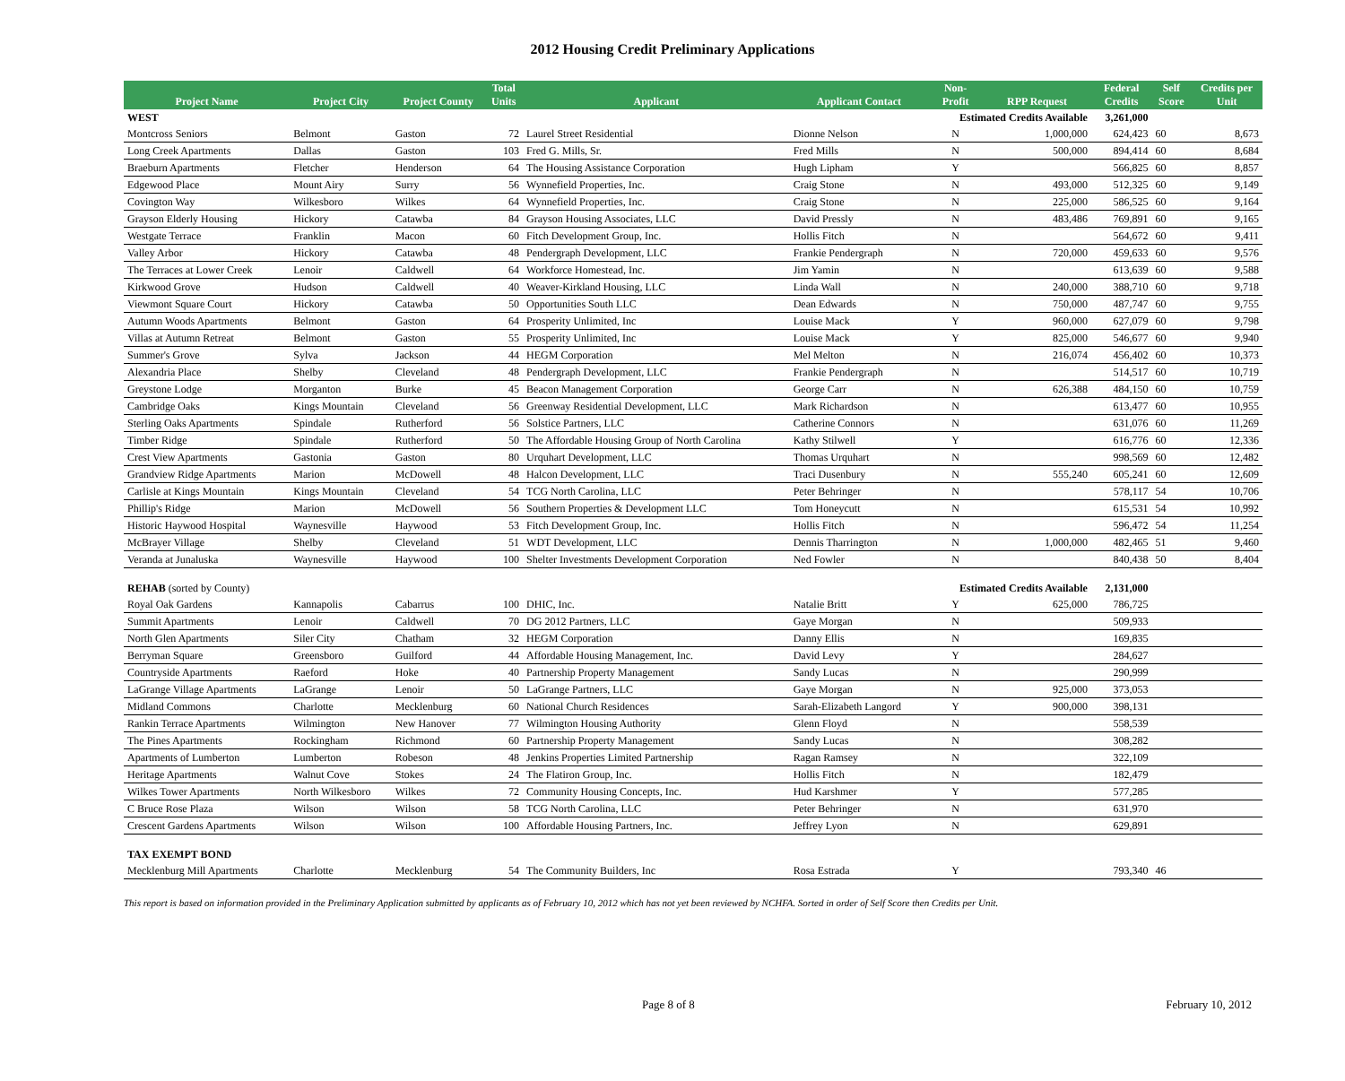2012 Housing Credit Preliminary Applications
| Project Name | Project City | Project County | Total Units | Applicant | Applicant Contact | Non- Profit | RPP Request | Federal Credits | Self Score | Credits per Unit |
| --- | --- | --- | --- | --- | --- | --- | --- | --- | --- | --- |
| WEST | | | | | | Estimated Credits Available | | 3,261,000 | | |
| Montcross Seniors | Belmont | Gaston | 72 | Laurel Street Residential | Dionne Nelson | N | 1,000,000 | 624,423 | 60 | 8,673 |
| Long Creek Apartments | Dallas | Gaston | 103 | Fred G. Mills, Sr. | Fred Mills | N | 500,000 | 894,414 | 60 | 8,684 |
| Braeburn Apartments | Fletcher | Henderson | 64 | The Housing Assistance Corporation | Hugh Lipham | Y | | 566,825 | 60 | 8,857 |
| Edgewood Place | Mount Airy | Surry | 56 | Wynnefield Properties, Inc. | Craig Stone | N | 493,000 | 512,325 | 60 | 9,149 |
| Covington Way | Wilkesboro | Wilkes | 64 | Wynnefield Properties, Inc. | Craig Stone | N | 225,000 | 586,525 | 60 | 9,164 |
| Grayson Elderly Housing | Hickory | Catawba | 84 | Grayson Housing Associates, LLC | David Pressly | N | 483,486 | 769,891 | 60 | 9,165 |
| Westgate Terrace | Franklin | Macon | 60 | Fitch Development Group, Inc. | Hollis Fitch | N | | 564,672 | 60 | 9,411 |
| Valley Arbor | Hickory | Catawba | 48 | Pendergraph Development, LLC | Frankie Pendergraph | N | 720,000 | 459,633 | 60 | 9,576 |
| The Terraces at Lower Creek | Lenoir | Caldwell | 64 | Workforce Homestead, Inc. | Jim Yamin | N | | 613,639 | 60 | 9,588 |
| Kirkwood Grove | Hudson | Caldwell | 40 | Weaver-Kirkland Housing, LLC | Linda Wall | N | 240,000 | 388,710 | 60 | 9,718 |
| Viewmont Square Court | Hickory | Catawba | 50 | Opportunities South LLC | Dean Edwards | N | 750,000 | 487,747 | 60 | 9,755 |
| Autumn Woods Apartments | Belmont | Gaston | 64 | Prosperity Unlimited, Inc | Louise Mack | Y | 960,000 | 627,079 | 60 | 9,798 |
| Villas at Autumn Retreat | Belmont | Gaston | 55 | Prosperity Unlimited, Inc | Louise Mack | Y | 825,000 | 546,677 | 60 | 9,940 |
| Summer's Grove | Sylva | Jackson | 44 | HEGM Corporation | Mel Melton | N | 216,074 | 456,402 | 60 | 10,373 |
| Alexandria Place | Shelby | Cleveland | 48 | Pendergraph Development, LLC | Frankie Pendergraph | N | | 514,517 | 60 | 10,719 |
| Greystone Lodge | Morganton | Burke | 45 | Beacon Management Corporation | George Carr | N | 626,388 | 484,150 | 60 | 10,759 |
| Cambridge Oaks | Kings Mountain | Cleveland | 56 | Greenway Residential Development, LLC | Mark Richardson | N | | 613,477 | 60 | 10,955 |
| Sterling Oaks Apartments | Spindale | Rutherford | 56 | Solstice Partners, LLC | Catherine Connors | N | | 631,076 | 60 | 11,269 |
| Timber Ridge | Spindale | Rutherford | 50 | The Affordable Housing Group of North Carolina | Kathy Stilwell | Y | | 616,776 | 60 | 12,336 |
| Crest View Apartments | Gastonia | Gaston | 80 | Urquhart Development, LLC | Thomas Urquhart | N | | 998,569 | 60 | 12,482 |
| Grandview Ridge Apartments | Marion | McDowell | 48 | Halcon Development, LLC | Traci Dusenbury | N | 555,240 | 605,241 | 60 | 12,609 |
| Carlisle at Kings Mountain | Kings Mountain | Cleveland | 54 | TCG North Carolina, LLC | Peter Behringer | N | | 578,117 | 54 | 10,706 |
| Phillip's Ridge | Marion | McDowell | 56 | Southern Properties & Development LLC | Tom Honeycutt | N | | 615,531 | 54 | 10,992 |
| Historic Haywood Hospital | Waynesville | Haywood | 53 | Fitch Development Group, Inc. | Hollis Fitch | N | | 596,472 | 54 | 11,254 |
| McBrayer Village | Shelby | Cleveland | 51 | WDT Development, LLC | Dennis Tharrington | N | 1,000,000 | 482,465 | 51 | 9,460 |
| Veranda at Junaluska | Waynesville | Haywood | 100 | Shelter Investments Development Corporation | Ned Fowler | N | | 840,438 | 50 | 8,404 |
| REHAB (sorted by County) | | | | | | Estimated Credits Available | | 2,131,000 | | |
| Royal Oak Gardens | Kannapolis | Cabarrus | 100 | DHIC, Inc. | Natalie Britt | Y | 625,000 | 786,725 | | |
| Summit Apartments | Lenoir | Caldwell | 70 | DG 2012 Partners, LLC | Gaye Morgan | N | | 509,933 | | |
| North Glen Apartments | Siler City | Chatham | 32 | HEGM Corporation | Danny Ellis | N | | 169,835 | | |
| Berryman Square | Greensboro | Guilford | 44 | Affordable Housing Management, Inc. | David Levy | Y | | 284,627 | | |
| Countryside Apartments | Raeford | Hoke | 40 | Partnership Property Management | Sandy Lucas | N | | 290,999 | | |
| LaGrange Village Apartments | LaGrange | Lenoir | 50 | LaGrange Partners, LLC | Gaye Morgan | N | 925,000 | 373,053 | | |
| Midland Commons | Charlotte | Mecklenburg | 60 | National Church Residences | Sarah-Elizabeth Langord | Y | 900,000 | 398,131 | | |
| Rankin Terrace Apartments | Wilmington | New Hanover | 77 | Wilmington Housing Authority | Glenn Floyd | N | | 558,539 | | |
| The Pines Apartments | Rockingham | Richmond | 60 | Partnership Property Management | Sandy Lucas | N | | 308,282 | | |
| Apartments of Lumberton | Lumberton | Robeson | 48 | Jenkins Properties Limited Partnership | Ragan Ramsey | N | | 322,109 | | |
| Heritage Apartments | Walnut Cove | Stokes | 24 | The Flatiron Group, Inc. | Hollis Fitch | N | | 182,479 | | |
| Wilkes Tower Apartments | North Wilkesboro | Wilkes | 72 | Community Housing Concepts, Inc. | Hud Karshmer | Y | | 577,285 | | |
| C Bruce Rose Plaza | Wilson | Wilson | 58 | TCG North Carolina, LLC | Peter Behringer | N | | 631,970 | | |
| Crescent Gardens Apartments | Wilson | Wilson | 100 | Affordable Housing Partners, Inc. | Jeffrey Lyon | N | | 629,891 | | |
| TAX EXEMPT BOND | | | | | | | | | | |
| Mecklenburg Mill Apartments | Charlotte | Mecklenburg | 54 | The Community Builders, Inc | Rosa Estrada | Y | | 793,340 | 46 | |
This report is based on information provided in the Preliminary Application submitted by applicants as of February 10, 2012 which has not yet been reviewed by NCHFA. Sorted in order of Self Score then Credits per Unit.
Page 8 of 8 February 10, 2012